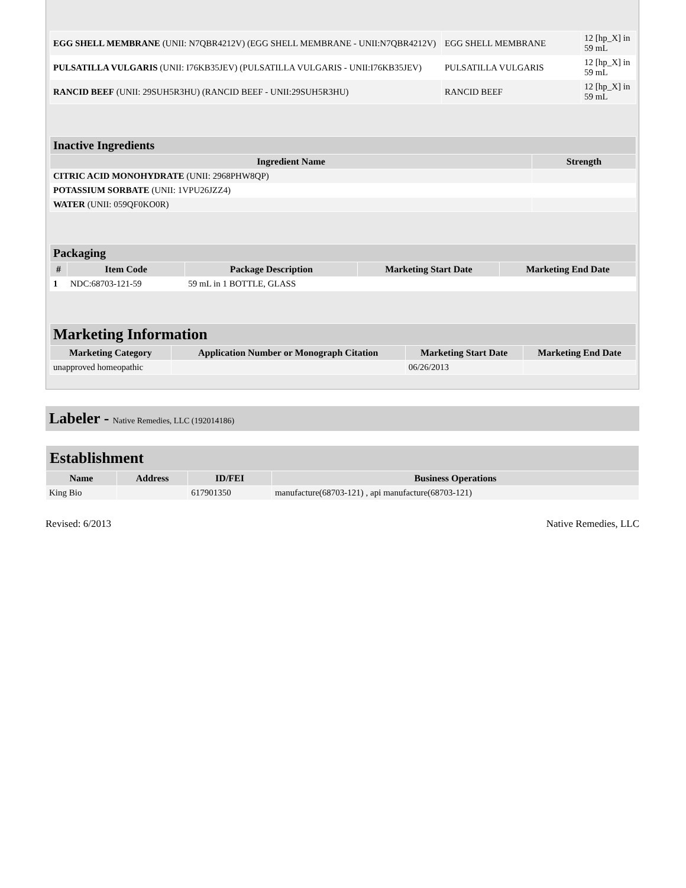| EGG SHELL MEMBRANE (UNII: N7QBR4212V) (EGG SHELL MEMBRANE - UNII:N7QBR4212V) | EGG SHELL MEMBRANE | 12 [hp_X] in 59 mL |
| PULSATILLA VULGARIS (UNII: I76KB35JEV) (PULSATILLA VULGARIS - UNII:I76KB35JEV) | PULSATILLA VULGARIS | 12 [hp_X] in 59 mL |
| RANCID BEEF (UNII: 29SUH5R3HU) (RANCID BEEF - UNII:29SUH5R3HU) | RANCID BEEF | 12 [hp_X] in 59 mL |
| Inactive Ingredients | |
| --- | --- |
| Ingredient Name | Strength |
| CITRIC ACID MONOHYDRATE (UNII: 2968PHW8QP) | |
| POTASSIUM SORBATE (UNII: 1VPU26JZZ4) | |
| WATER (UNII: 059QF0KO0R) | |
| Packaging | | | | |
| --- | --- | --- | --- | --- |
| # | Item Code | Package Description | Marketing Start Date | Marketing End Date |
| 1 | NDC:68703-121-59 | 59 mL in 1 BOTTLE, GLASS | | |
| Marketing Information | | | |
| --- | --- | --- | --- |
| Marketing Category | Application Number or Monograph Citation | Marketing Start Date | Marketing End Date |
| unapproved homeopathic | | 06/26/2013 | |
Labeler - Native Remedies, LLC (192014186)
| Establishment | | | |
| --- | --- | --- | --- |
| Name | Address | ID/FEI | Business Operations |
| King Bio | | 617901350 | manufacture(68703-121) , api manufacture(68703-121) |
Revised: 6/2013 Native Remedies, LLC